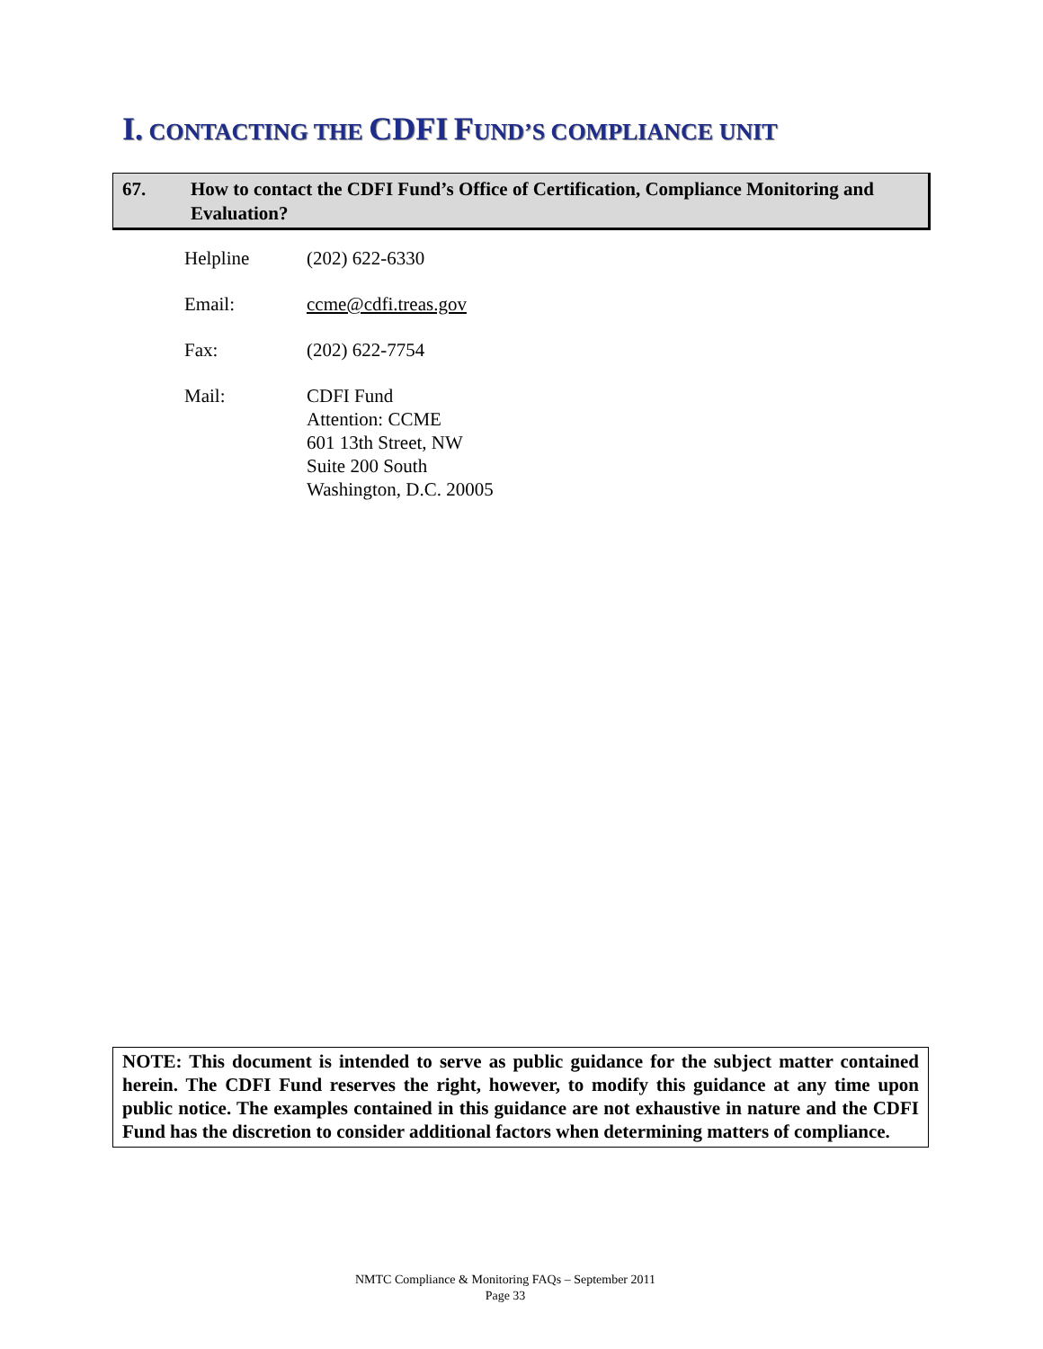I. CONTACTING THE CDFI FUND’S COMPLIANCE UNIT
67. How to contact the CDFI Fund’s Office of Certification, Compliance Monitoring and Evaluation?
Helpline (202) 622-6330
Email: ccme@cdfi.treas.gov
Fax: (202) 622-7754
Mail: CDFI Fund
Attention: CCME
601 13th Street, NW
Suite 200 South
Washington, D.C. 20005
NOTE: This document is intended to serve as public guidance for the subject matter contained herein. The CDFI Fund reserves the right, however, to modify this guidance at any time upon public notice. The examples contained in this guidance are not exhaustive in nature and the CDFI Fund has the discretion to consider additional factors when determining matters of compliance.
NMTC Compliance & Monitoring FAQs – September 2011
Page 33